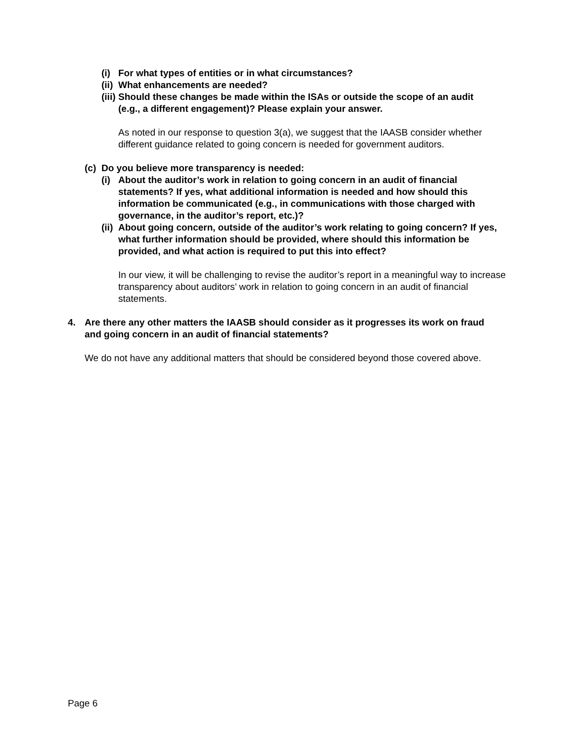(i) For what types of entities or in what circumstances?
(ii) What enhancements are needed?
(iii) Should these changes be made within the ISAs or outside the scope of an audit (e.g., a different engagement)? Please explain your answer.
As noted in our response to question 3(a), we suggest that the IAASB consider whether different guidance related to going concern is needed for government auditors.
(c) Do you believe more transparency is needed:
(i) About the auditor’s work in relation to going concern in an audit of financial statements? If yes, what additional information is needed and how should this information be communicated (e.g., in communications with those charged with governance, in the auditor’s report, etc.)?
(ii) About going concern, outside of the auditor’s work relating to going concern? If yes, what further information should be provided, where should this information be provided, and what action is required to put this into effect?
In our view, it will be challenging to revise the auditor’s report in a meaningful way to increase transparency about auditors’ work in relation to going concern in an audit of financial statements.
4. Are there any other matters the IAASB should consider as it progresses its work on fraud and going concern in an audit of financial statements?
We do not have any additional matters that should be considered beyond those covered above.
Page 6